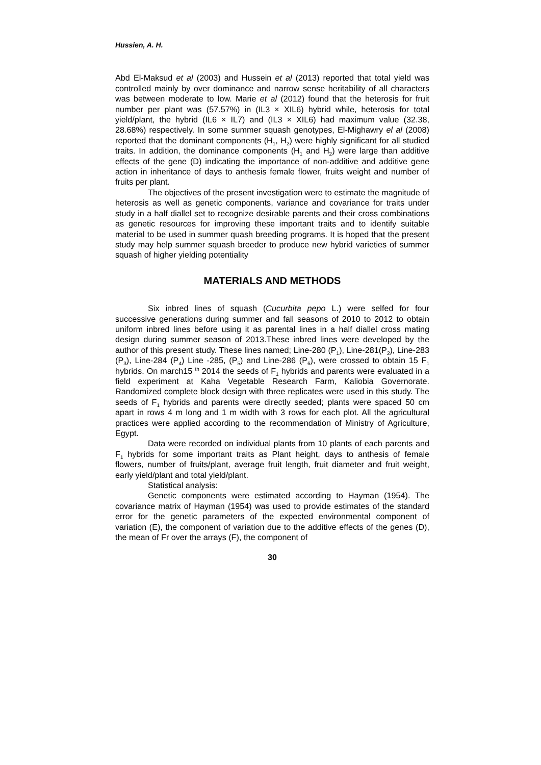Hussien, A. H.
Abd El-Maksud et al (2003) and Hussein et al (2013) reported that total yield was controlled mainly by over dominance and narrow sense heritability of all characters was between moderate to low. Marie et al (2012) found that the heterosis for fruit number per plant was (57.57%) in (IL3 × XIL6) hybrid while, heterosis for total yield/plant, the hybrid (IL6 × IL7) and (IL3 × XIL6) had maximum value (32.38, 28.68%) respectively. In some summer squash genotypes, El-Mighawry el al (2008) reported that the dominant components (H<sub>1</sub>, H<sub>2</sub>) were highly significant for all studied traits. In addition, the dominance components (H<sub>1</sub> and H<sub>2</sub>) were large than additive effects of the gene (D) indicating the importance of non-additive and additive gene action in inheritance of days to anthesis female flower, fruits weight and number of fruits per plant.
The objectives of the present investigation were to estimate the magnitude of heterosis as well as genetic components, variance and covariance for traits under study in a half diallel set to recognize desirable parents and their cross combinations as genetic resources for improving these important traits and to identify suitable material to be used in summer quash breeding programs. It is hoped that the present study may help summer squash breeder to produce new hybrid varieties of summer squash of higher yielding potentiality
MATERIALS AND METHODS
Six inbred lines of squash (Cucurbita pepo L.) were selfed for four successive generations during summer and fall seasons of 2010 to 2012 to obtain uniform inbred lines before using it as parental lines in a half diallel cross mating design during summer season of 2013.These inbred lines were developed by the author of this present study. These lines named; Line-280 (P<sub>1</sub>), Line-281(P<sub>2</sub>), Line-283 (P<sub>3</sub>), Line-284 (P<sub>4</sub>) Line -285, (P<sub>5</sub>) and Line-286 (P<sub>6</sub>), were crossed to obtain 15 F<sub>1</sub> hybrids. On march15 <sup>th</sup> 2014 the seeds of F<sub>1</sub> hybrids and parents were evaluated in a field experiment at Kaha Vegetable Research Farm, Kaliobia Governorate. Randomized complete block design with three replicates were used in this study. The seeds of F<sub>1</sub> hybrids and parents were directly seeded; plants were spaced 50 cm apart in rows 4 m long and 1 m width with 3 rows for each plot. All the agricultural practices were applied according to the recommendation of Ministry of Agriculture, Egypt.
Data were recorded on individual plants from 10 plants of each parents and F<sub>1</sub> hybrids for some important traits as Plant height, days to anthesis of female flowers, number of fruits/plant, average fruit length, fruit diameter and fruit weight, early yield/plant and total yield/plant.
Statistical analysis:
Genetic components were estimated according to Hayman (1954). The covariance matrix of Hayman (1954) was used to provide estimates of the standard error for the genetic parameters of the expected environmental component of variation (E), the component of variation due to the additive effects of the genes (D), the mean of Fr over the arrays (F), the component of
30